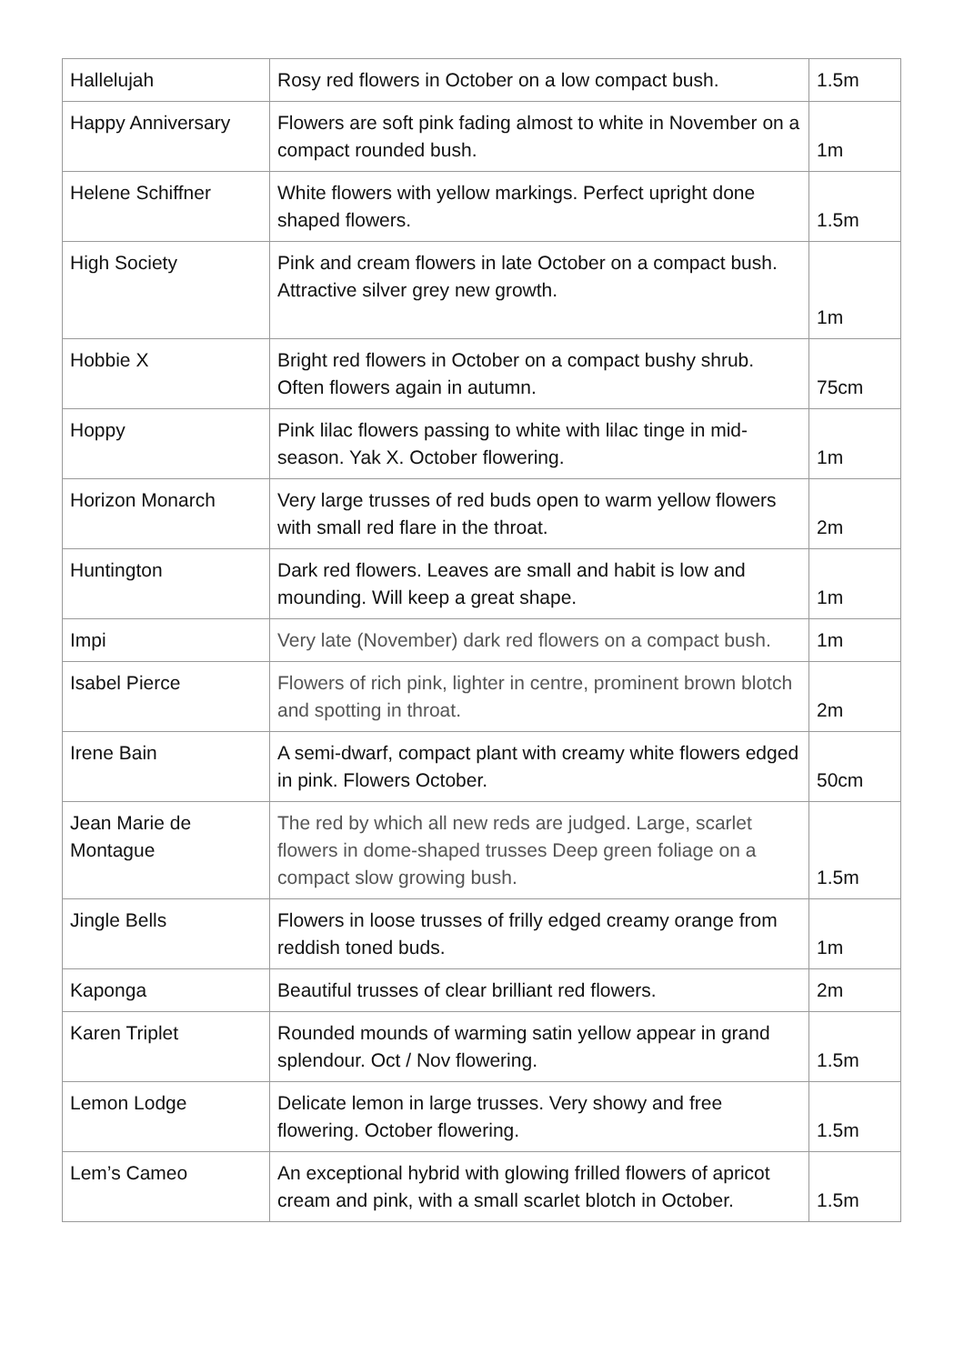| Hallelujah | Rosy red flowers in October on a low compact bush. | 1.5m |
| Happy Anniversary | Flowers are soft pink fading almost to white in November on a compact rounded bush. | 1m |
| Helene Schiffner | White flowers with yellow markings. Perfect upright done shaped flowers. | 1.5m |
| High Society | Pink and cream flowers in late October on a compact bush. Attractive silver grey new growth. | 1m |
| Hobbie X | Bright red flowers in October on a compact bushy shrub. Often flowers again in autumn. | 75cm |
| Hoppy | Pink lilac flowers passing to white with lilac tinge in mid-season. Yak X. October flowering. | 1m |
| Horizon Monarch | Very large trusses of red buds open to warm yellow flowers with small red flare in the throat. | 2m |
| Huntington | Dark red flowers. Leaves are small and habit is low and mounding. Will keep a great shape. | 1m |
| Impi | Very late (November) dark red flowers on a compact bush. | 1m |
| Isabel Pierce | Flowers of rich pink, lighter in centre, prominent brown blotch and spotting in throat. | 2m |
| Irene Bain | A semi-dwarf, compact plant with creamy white flowers edged in pink. Flowers October. | 50cm |
| Jean Marie de Montague | The red by which all new reds are judged. Large, scarlet flowers in dome-shaped trusses Deep green foliage on a compact slow growing bush. | 1.5m |
| Jingle Bells | Flowers in loose trusses of frilly edged creamy orange from reddish toned buds. | 1m |
| Kaponga | Beautiful trusses of clear brilliant red flowers. | 2m |
| Karen Triplet | Rounded mounds of warming satin yellow appear in grand splendour. Oct / Nov flowering. | 1.5m |
| Lemon Lodge | Delicate lemon in large trusses. Very showy and free flowering. October flowering. | 1.5m |
| Lem’s Cameo | An exceptional hybrid with glowing frilled flowers of apricot cream and pink, with a small scarlet blotch in October. | 1.5m |